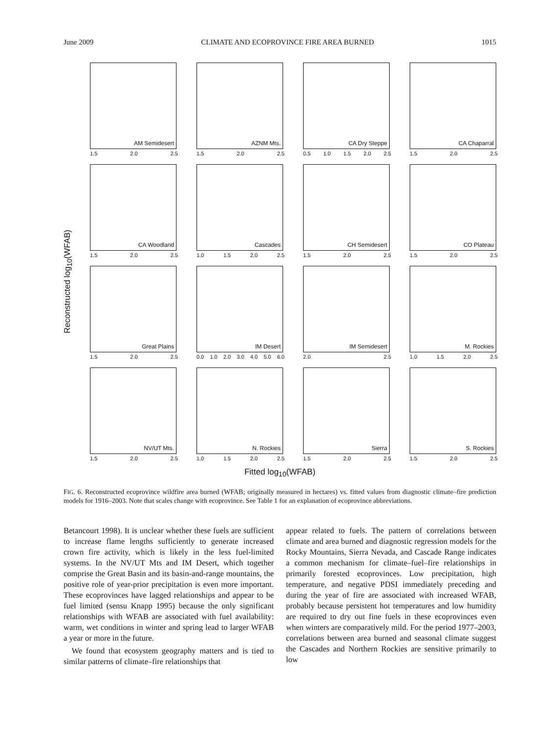June 2009 CLIMATE AND ECOPROVINCE FIRE AREA BURNED 1015
Reconstructed log<sub>10</sub>(WFAB)
AM Semidesert
1.5 2.0 2.5
AZNM Mts.
1.5 2.0 2.5
CA Dry Steppe
0.5 1.0 1.5 2.0 2.5
CA Chaparral
1.5 2.0 2.5
CA Woodland
1.5 2.0 2.5
Cascades
1.0 1.5 2.0 2.5
CH Semidesert
1.5 2.0 2.5
CO Plateau
1.5 2.0 2.5
Great Plains
1.5 2.0 2.5
IM Desert
0.0 1.0 2.0 3.0 4.0 5.0 6.0
IM Semidesert
2.0 2.5
M. Rockies
1.0 1.5 2.0 2.5
NV/UT Mts.
1.5 2.0 2.5
N. Rockies
1.0 1.5 2.0 2.5
Sierra
1.5 2.0 2.5
S. Rockies
1.5 2.0 2.5
Fitted log<sub>10</sub>(WFAB)
FIG. 6. Reconstructed ecoprovince wildfire area burned (WFAB; originally measured in hectares) vs. fitted values from diagnostic climate–fire prediction models for 1916–2003. Note that scales change with ecoprovince. See Table 1 for an explanation of ecoprovince abbreviations.
Betancourt 1998). It is unclear whether these fuels are sufficient to increase flame lengths sufficiently to generate increased crown fire activity, which is likely in the less fuel-limited systems. In the NV/UT Mts and IM Desert, which together comprise the Great Basin and its basin-and-range mountains, the positive role of year-prior precipitation is even more important. These ecoprovinces have lagged relationships and appear to be fuel limited (sensu Knapp 1995) because the only significant relationships with WFAB are associated with fuel availability: warm, wet conditions in winter and spring lead to larger WFAB a year or more in the future.
We found that ecosystem geography matters and is tied to similar patterns of climate–fire relationships that
appear related to fuels. The pattern of correlations between climate and area burned and diagnostic regression models for the Rocky Mountains, Sierra Nevada, and Cascade Range indicates a common mechanism for climate–fuel–fire relationships in primarily forested ecoprovinces. Low precipitation, high temperature, and negative PDSI immediately preceding and during the year of fire are associated with increased WFAB, probably because persistent hot temperatures and low humidity are required to dry out fine fuels in these ecoprovinces even when winters are comparatively mild. For the period 1977–2003, correlations between area burned and seasonal climate suggest the Cascades and Northern Rockies are sensitive primarily to low